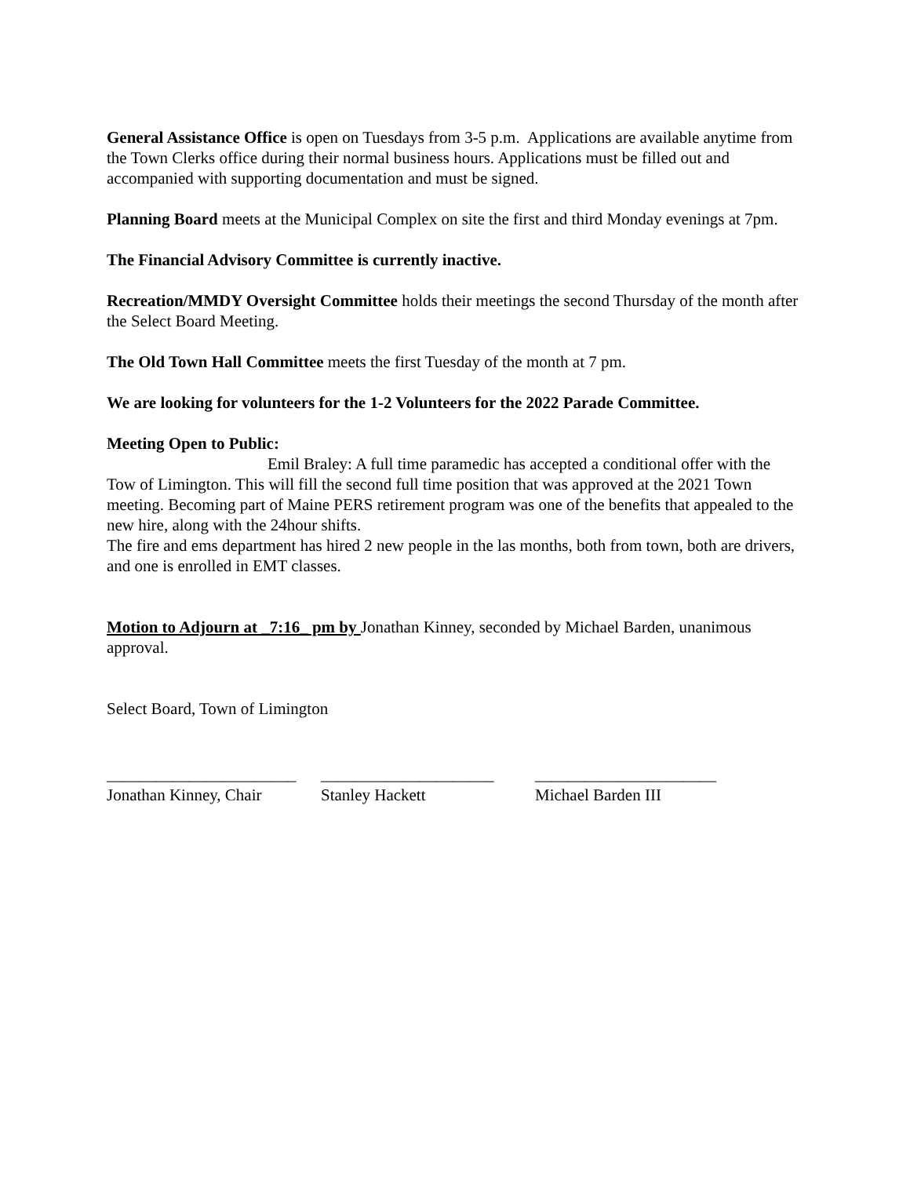General Assistance Office is open on Tuesdays from 3-5 p.m. Applications are available anytime from the Town Clerks office during their normal business hours. Applications must be filled out and accompanied with supporting documentation and must be signed.
Planning Board meets at the Municipal Complex on site the first and third Monday evenings at 7pm.
The Financial Advisory Committee is currently inactive.
Recreation/MMDY Oversight Committee holds their meetings the second Thursday of the month after the Select Board Meeting.
The Old Town Hall Committee meets the first Tuesday of the month at 7 pm.
We are looking for volunteers for the 1-2 Volunteers for the 2022 Parade Committee.
Meeting Open to Public:
Emil Braley: A full time paramedic has accepted a conditional offer with the Tow of Limington. This will fill the second full time position that was approved at the 2021 Town meeting. Becoming part of Maine PERS retirement program was one of the benefits that appealed to the new hire, along with the 24hour shifts.
The fire and ems department has hired 2 new people in the las months, both from town, both are drivers, and one is enrolled in EMT classes.
Motion to Adjourn at _7:16_ pm by Jonathan Kinney, seconded by Michael Barden, unanimous approval.
Select Board, Town of Limington
_______________________
Jonathan Kinney, Chair
_____________________
Stanley Hackett
______________________
Michael Barden III